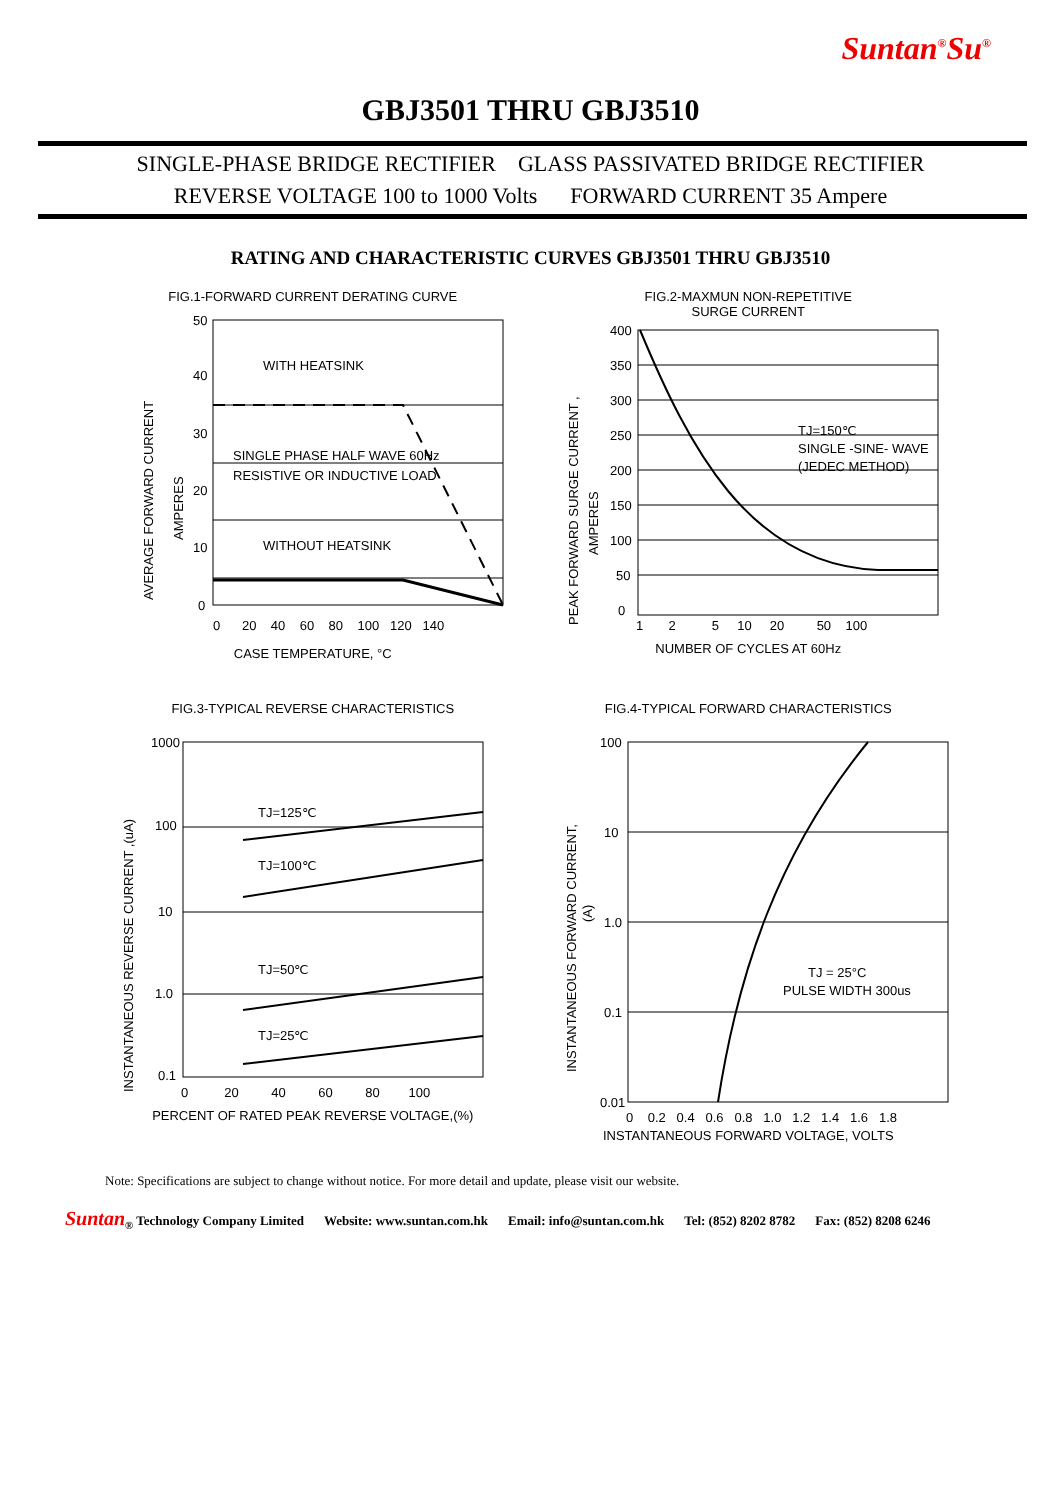Suntan<sup>®</sup>Su<sup>®</sup>
GBJ3501 THRU GBJ3510
SINGLE-PHASE BRIDGE RECTIFIER GLASS PASSIVATED BRIDGE RECTIFIER
REVERSE VOLTAGE 100 to 1000 Volts FORWARD CURRENT 35 Ampere
RATING AND CHARACTERISTIC CURVES GBJ3501 THRU GBJ3510
FIG.1-FORWARD CURRENT DERATING CURVE
WITH HEATSINK
SINGLE PHASE HALF WAVE 60Hz
RESISTIVE OR INDUCTIVE LOAD
WITHOUT HEATSINK
50
40
30
20
10
0
0 20 40 60 80 100 120 140
AVERAGE FORWARD CURRENT
AMPERES
CASE TEMPERATURE, °C
FIG.2-MAXMUN NON-REPETITIVE
SURGE CURRENT
TJ=150℃
SINGLE -SINE- WAVE
(JEDEC METHOD)
400
350
300
250
200
150
100
50
0
1 2 5 10 20 50 100
PEAK FORWARD SURGE CURRENT ,
AMPERES
NUMBER OF CYCLES AT 60Hz
FIG.3-TYPICAL REVERSE CHARACTERISTICS
TJ=125℃
TJ=100℃
TJ=50℃
TJ=25℃
1000
100
10
1.0
0.1
0 20 40 60 80 100
INSTANTANEOUS REVERSE CURRENT ,(uA)
PERCENT OF RATED PEAK REVERSE VOLTAGE,(%)
FIG.4-TYPICAL FORWARD CHARACTERISTICS
TJ = 25°C
PULSE WIDTH 300us
100
10
1.0
0.1
0.01
0 0.2 0.4 0.6 0.8 1.0 1.2 1.4 1.6 1.8
INSTANTANEOUS FORWARD CURRENT,
(A)
INSTANTANEOUS FORWARD VOLTAGE, VOLTS
Note: Specifications are subject to change without notice. For more detail and update, please visit our website.
Suntan<sub>®</sub> Technology Company Limited Website: www.suntan.com.hk Email: info@suntan.com.hk Tel: (852) 8202 8782 Fax: (852) 8208 6246